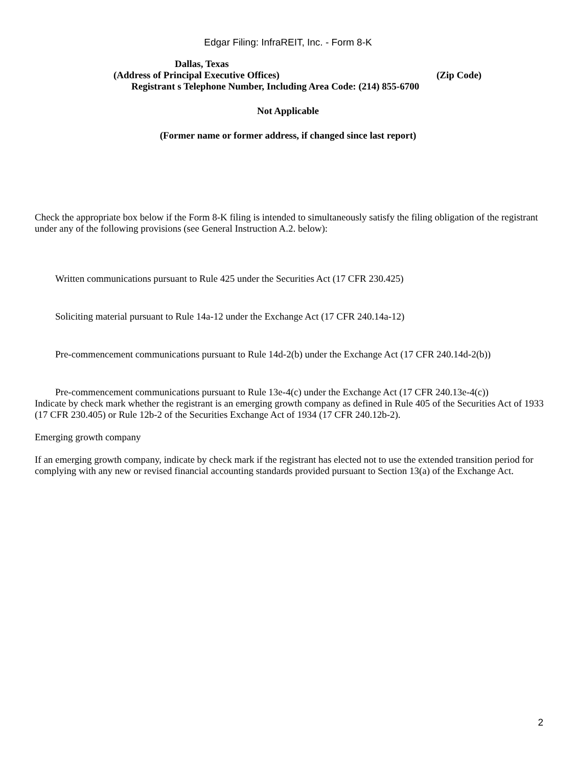Edgar Filing: InfraREIT, Inc. - Form 8-K
Dallas, Texas
(Address of Principal Executive Offices) (Zip Code)
Registrant s Telephone Number, Including Area Code: (214) 855-6700
Not Applicable
(Former name or former address, if changed since last report)
Check the appropriate box below if the Form 8-K filing is intended to simultaneously satisfy the filing obligation of the registrant under any of the following provisions (see General Instruction A.2. below):
Written communications pursuant to Rule 425 under the Securities Act (17 CFR 230.425)
Soliciting material pursuant to Rule 14a-12 under the Exchange Act (17 CFR 240.14a-12)
Pre-commencement communications pursuant to Rule 14d-2(b) under the Exchange Act (17 CFR 240.14d-2(b))
Pre-commencement communications pursuant to Rule 13e-4(c) under the Exchange Act (17 CFR 240.13e-4(c))
Indicate by check mark whether the registrant is an emerging growth company as defined in Rule 405 of the Securities Act of 1933 (17 CFR 230.405) or Rule 12b-2 of the Securities Exchange Act of 1934 (17 CFR 240.12b-2).
Emerging growth company
If an emerging growth company, indicate by check mark if the registrant has elected not to use the extended transition period for complying with any new or revised financial accounting standards provided pursuant to Section 13(a) of the Exchange Act.
2